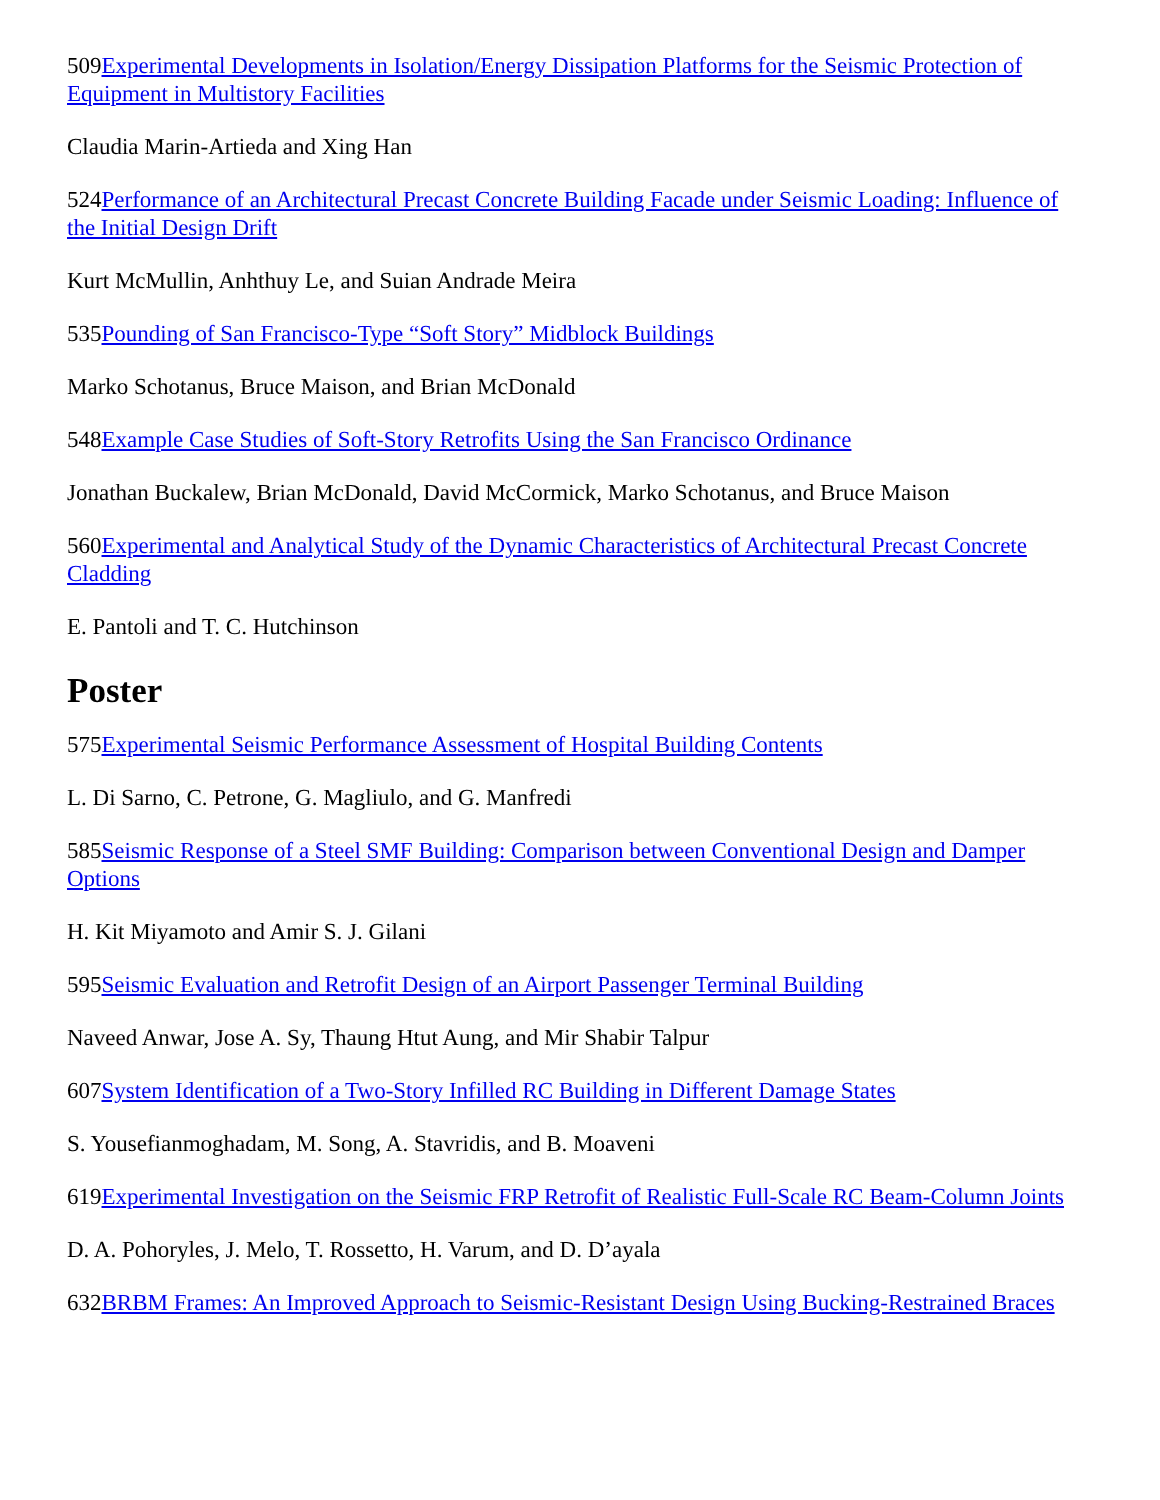509Experimental Developments in Isolation/Energy Dissipation Platforms for the Seismic Protection of Equipment in Multistory Facilities
Claudia Marin-Artieda and Xing Han
524Performance of an Architectural Precast Concrete Building Facade under Seismic Loading: Influence of the Initial Design Drift
Kurt McMullin, Anhthuy Le, and Suian Andrade Meira
535Pounding of San Francisco-Type “Soft Story” Midblock Buildings
Marko Schotanus, Bruce Maison, and Brian McDonald
548Example Case Studies of Soft-Story Retrofits Using the San Francisco Ordinance
Jonathan Buckalew, Brian McDonald, David McCormick, Marko Schotanus, and Bruce Maison
560Experimental and Analytical Study of the Dynamic Characteristics of Architectural Precast Concrete Cladding
E. Pantoli and T. C. Hutchinson
Poster
575Experimental Seismic Performance Assessment of Hospital Building Contents
L. Di Sarno, C. Petrone, G. Magliulo, and G. Manfredi
585Seismic Response of a Steel SMF Building: Comparison between Conventional Design and Damper Options
H. Kit Miyamoto and Amir S. J. Gilani
595Seismic Evaluation and Retrofit Design of an Airport Passenger Terminal Building
Naveed Anwar, Jose A. Sy, Thaung Htut Aung, and Mir Shabir Talpur
607System Identification of a Two-Story Infilled RC Building in Different Damage States
S. Yousefianmoghadam, M. Song, A. Stavridis, and B. Moaveni
619Experimental Investigation on the Seismic FRP Retrofit of Realistic Full-Scale RC Beam-Column Joints
D. A. Pohoryles, J. Melo, T. Rossetto, H. Varum, and D. D’ayala
632BRBM Frames: An Improved Approach to Seismic-Resistant Design Using Bucking-Restrained Braces